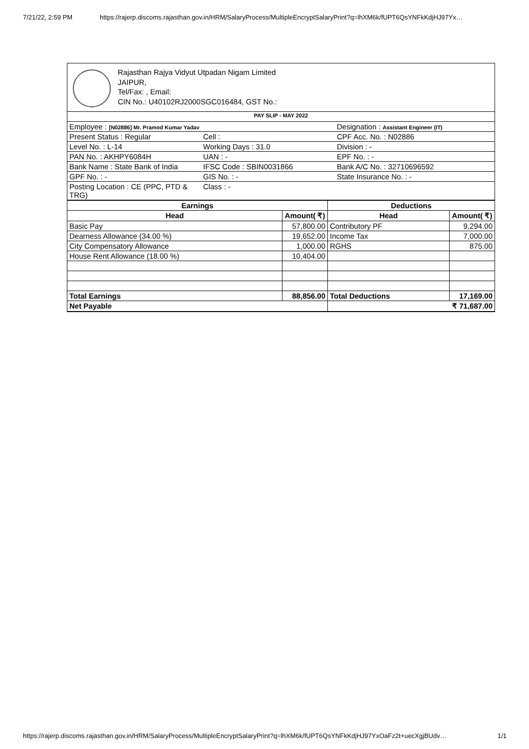7/21/22, 2:59 PM https://rajerp.discoms.rajasthan.gov.in/HRM/SalaryProcess/MultipleEncryptSalaryPrint?q=lhXM6k/fUPT6QsYNFkKdjHJ97Yx…
Rajasthan Rajya Vidyut Utpadan Nigam Limited
JAIPUR,
Tel/Fax: , Email:
CIN No.: U40102RJ2000SGC016484, GST No.:
| PAY SLIP - MAY 2022 | | |
| Employee : [N02886] Mr. Pramod Kumar Yadav | | Designation : Assistant Engineer (IT) |
| Present Status : Regular | Cell : | CPF Acc. No. : N02886 |
| Level No. : L-14 | Working Days : 31.0 | Division : - |
| PAN No. : AKHPY6084H | UAN : - | EPF No. : - |
| Bank Name : State Bank of India | IFSC Code : SBIN0031866 | Bank A/C No. : 32710696592 |
| GPF No. : - | GIS No. : - | State Insurance No. : - |
| Posting Location : CE (PPC, PTD & TRG) | Class : - | |
| Earnings | | Deductions | |
| --- | --- | --- | --- |
| Head | Amount( ₹) | Head | Amount( ₹) |
| Basic Pay | 57,800.00 | Contributory PF | 9,294.00 |
| Dearness Allowance (34.00 %) | 19,652.00 | Income Tax | 7,000.00 |
| City Compensatory Allowance | 1,000.00 | RGHS | 875.00 |
| House Rent Allowance (18.00 %) | 10,404.00 | | |
| Total Earnings | 88,856.00 | Total Deductions | 17,169.00 |
| Net Payable | | ₹ 71,687.00 | |
https://rajerp.discoms.rajasthan.gov.in/HRM/SalaryProcess/MultipleEncryptSalaryPrint?q=lhXM6k/fUPT6QsYNFkKdjHJ97YxOaFz2t+uecXgjBUdv… 1/1